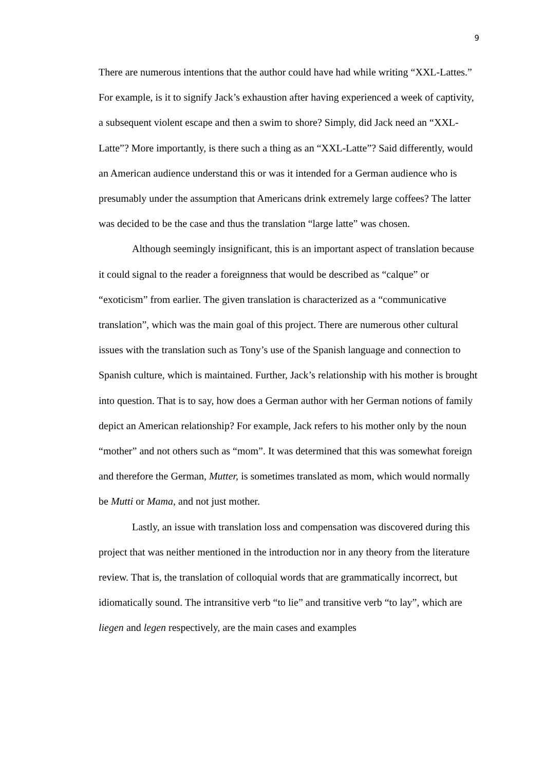9
There are numerous intentions that the author could have had while writing “XXL-Lattes.” For example, is it to signify Jack’s exhaustion after having experienced a week of captivity, a subsequent violent escape and then a swim to shore? Simply, did Jack need an “XXL-Latte”? More importantly, is there such a thing as an “XXL-Latte”? Said differently, would an American audience understand this or was it intended for a German audience who is presumably under the assumption that Americans drink extremely large coffees? The latter was decided to be the case and thus the translation “large latte” was chosen.
Although seemingly insignificant, this is an important aspect of translation because it could signal to the reader a foreignness that would be described as “calque” or “exoticism” from earlier. The given translation is characterized as a “communicative translation”, which was the main goal of this project. There are numerous other cultural issues with the translation such as Tony’s use of the Spanish language and connection to Spanish culture, which is maintained. Further, Jack’s relationship with his mother is brought into question. That is to say, how does a German author with her German notions of family depict an American relationship? For example, Jack refers to his mother only by the noun “mother” and not others such as “mom”. It was determined that this was somewhat foreign and therefore the German, Mutter, is sometimes translated as mom, which would normally be Mutti or Mama, and not just mother.
Lastly, an issue with translation loss and compensation was discovered during this project that was neither mentioned in the introduction nor in any theory from the literature review. That is, the translation of colloquial words that are grammatically incorrect, but idiomatically sound. The intransitive verb “to lie” and transitive verb “to lay”, which are liegen and legen respectively, are the main cases and examples